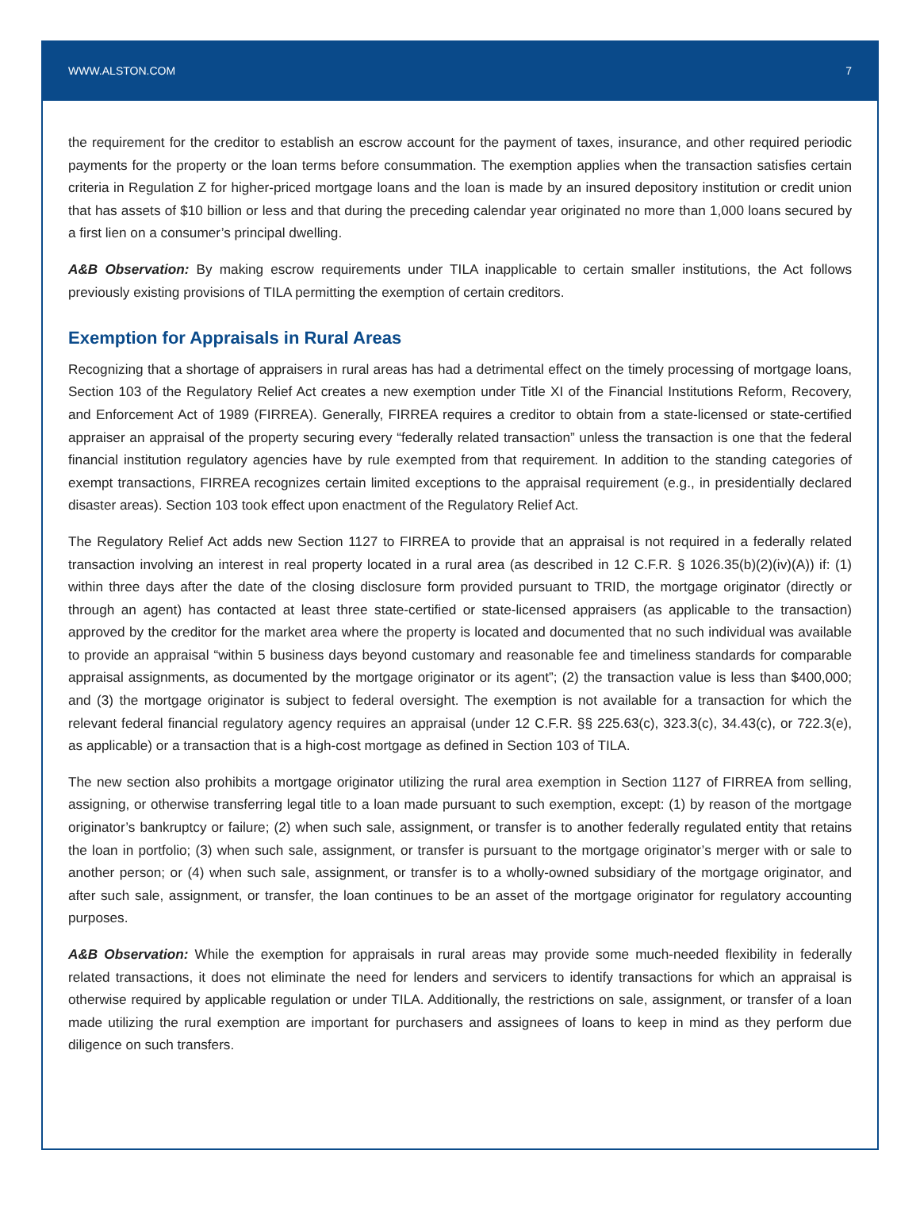WWW.ALSTON.COM 7
the requirement for the creditor to establish an escrow account for the payment of taxes, insurance, and other required periodic payments for the property or the loan terms before consummation. The exemption applies when the transaction satisfies certain criteria in Regulation Z for higher-priced mortgage loans and the loan is made by an insured depository institution or credit union that has assets of $10 billion or less and that during the preceding calendar year originated no more than 1,000 loans secured by a first lien on a consumer’s principal dwelling.
A&B Observation: By making escrow requirements under TILA inapplicable to certain smaller institutions, the Act follows previously existing provisions of TILA permitting the exemption of certain creditors.
Exemption for Appraisals in Rural Areas
Recognizing that a shortage of appraisers in rural areas has had a detrimental effect on the timely processing of mortgage loans, Section 103 of the Regulatory Relief Act creates a new exemption under Title XI of the Financial Institutions Reform, Recovery, and Enforcement Act of 1989 (FIRREA). Generally, FIRREA requires a creditor to obtain from a state-licensed or state-certified appraiser an appraisal of the property securing every “federally related transaction” unless the transaction is one that the federal financial institution regulatory agencies have by rule exempted from that requirement. In addition to the standing categories of exempt transactions, FIRREA recognizes certain limited exceptions to the appraisal requirement (e.g., in presidentially declared disaster areas). Section 103 took effect upon enactment of the Regulatory Relief Act.
The Regulatory Relief Act adds new Section 1127 to FIRREA to provide that an appraisal is not required in a federally related transaction involving an interest in real property located in a rural area (as described in 12 C.F.R. § 1026.35(b)(2)(iv)(A)) if: (1) within three days after the date of the closing disclosure form provided pursuant to TRID, the mortgage originator (directly or through an agent) has contacted at least three state-certified or state-licensed appraisers (as applicable to the transaction) approved by the creditor for the market area where the property is located and documented that no such individual was available to provide an appraisal “within 5 business days beyond customary and reasonable fee and timeliness standards for comparable appraisal assignments, as documented by the mortgage originator or its agent”; (2) the transaction value is less than $400,000; and (3) the mortgage originator is subject to federal oversight. The exemption is not available for a transaction for which the relevant federal financial regulatory agency requires an appraisal (under 12 C.F.R. §§ 225.63(c), 323.3(c), 34.43(c), or 722.3(e), as applicable) or a transaction that is a high-cost mortgage as defined in Section 103 of TILA.
The new section also prohibits a mortgage originator utilizing the rural area exemption in Section 1127 of FIRREA from selling, assigning, or otherwise transferring legal title to a loan made pursuant to such exemption, except: (1) by reason of the mortgage originator’s bankruptcy or failure; (2) when such sale, assignment, or transfer is to another federally regulated entity that retains the loan in portfolio; (3) when such sale, assignment, or transfer is pursuant to the mortgage originator’s merger with or sale to another person; or (4) when such sale, assignment, or transfer is to a wholly-owned subsidiary of the mortgage originator, and after such sale, assignment, or transfer, the loan continues to be an asset of the mortgage originator for regulatory accounting purposes.
A&B Observation: While the exemption for appraisals in rural areas may provide some much-needed flexibility in federally related transactions, it does not eliminate the need for lenders and servicers to identify transactions for which an appraisal is otherwise required by applicable regulation or under TILA. Additionally, the restrictions on sale, assignment, or transfer of a loan made utilizing the rural exemption are important for purchasers and assignees of loans to keep in mind as they perform due diligence on such transfers.